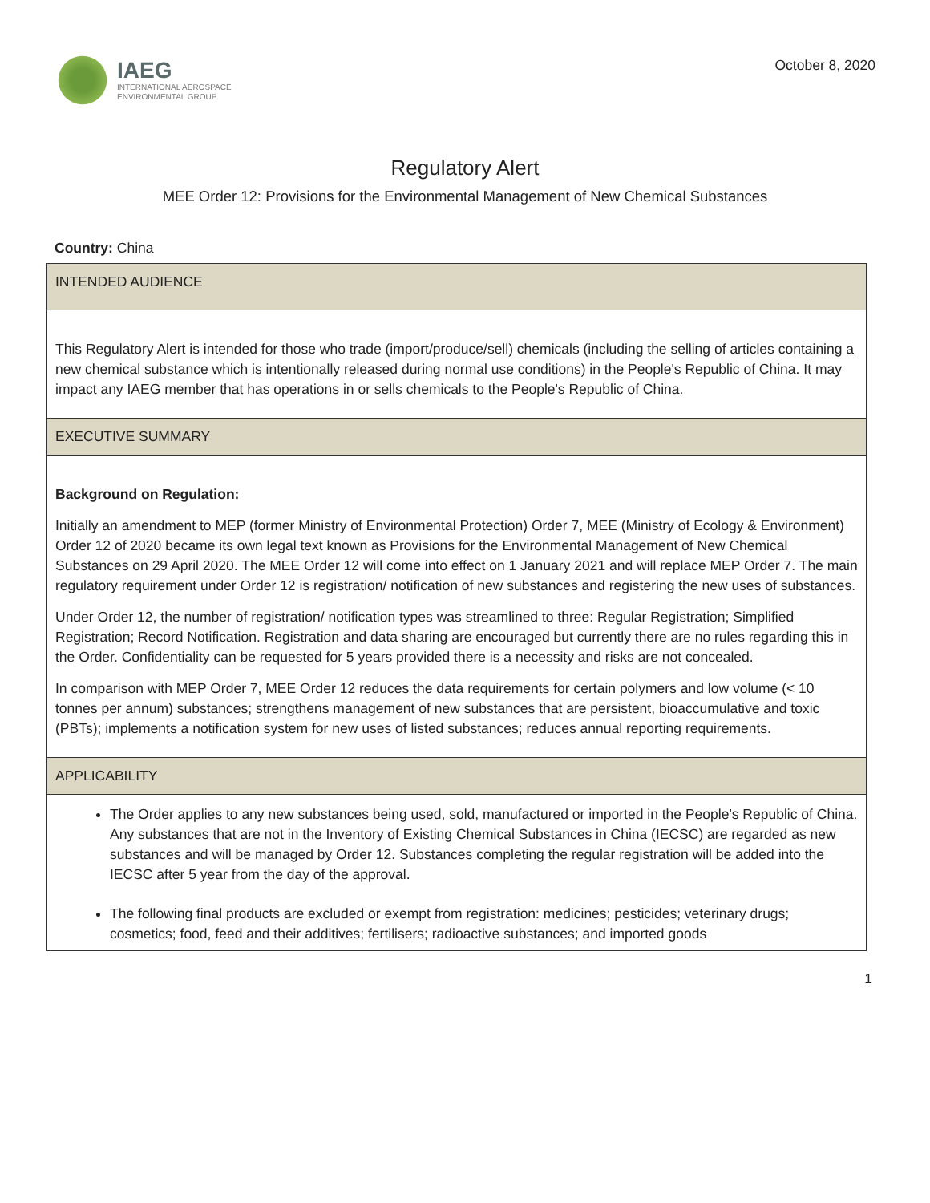IAEG
INTERNATIONAL AEROSPACE
ENVIRONMENTAL GROUP
October 8, 2020
Regulatory Alert
MEE Order 12: Provisions for the Environmental Management of New Chemical Substances
Country: China
INTENDED AUDIENCE
This Regulatory Alert is intended for those who trade (import/produce/sell) chemicals (including the selling of articles containing a new chemical substance which is intentionally released during normal use conditions) in the People's Republic of China. It may impact any IAEG member that has operations in or sells chemicals to the People's Republic of China.
EXECUTIVE SUMMARY
Background on Regulation:
Initially an amendment to MEP (former Ministry of Environmental Protection) Order 7, MEE (Ministry of Ecology & Environment) Order 12 of 2020 became its own legal text known as Provisions for the Environmental Management of New Chemical Substances on 29 April 2020. The MEE Order 12 will come into effect on 1 January 2021 and will replace MEP Order 7. The main regulatory requirement under Order 12 is registration/ notification of new substances and registering the new uses of substances.
Under Order 12, the number of registration/ notification types was streamlined to three: Regular Registration; Simplified Registration; Record Notification. Registration and data sharing are encouraged but currently there are no rules regarding this in the Order. Confidentiality can be requested for 5 years provided there is a necessity and risks are not concealed.
In comparison with MEP Order 7, MEE Order 12 reduces the data requirements for certain polymers and low volume (< 10 tonnes per annum) substances; strengthens management of new substances that are persistent, bioaccumulative and toxic (PBTs); implements a notification system for new uses of listed substances; reduces annual reporting requirements.
APPLICABILITY
The Order applies to any new substances being used, sold, manufactured or imported in the People's Republic of China. Any substances that are not in the Inventory of Existing Chemical Substances in China (IECSC) are regarded as new substances and will be managed by Order 12. Substances completing the regular registration will be added into the IECSC after 5 year from the day of the approval.
The following final products are excluded or exempt from registration: medicines; pesticides; veterinary drugs; cosmetics; food, feed and their additives; fertilisers; radioactive substances; and imported goods
1